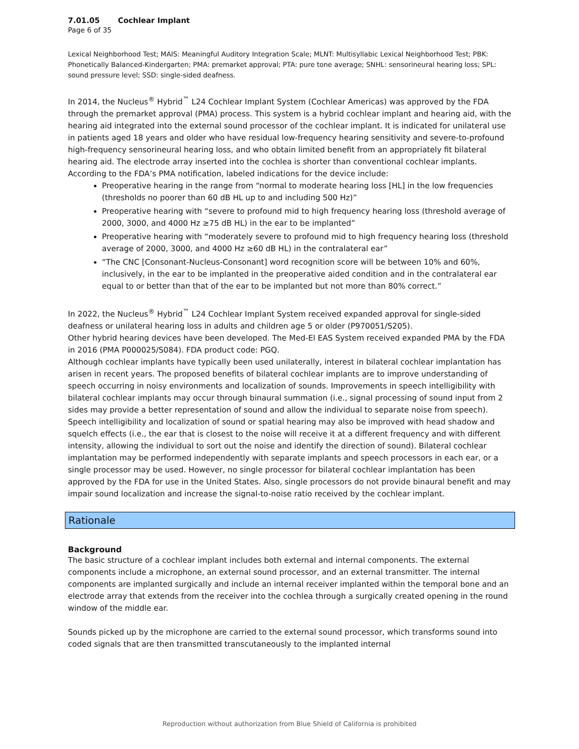7.01.05 Cochlear Implant
Page 6 of 35
Lexical Neighborhood Test; MAIS: Meaningful Auditory Integration Scale; MLNT: Multisyllabic Lexical Neighborhood Test; PBK: Phonetically Balanced-Kindergarten; PMA: premarket approval; PTA: pure tone average; SNHL: sensorineural hearing loss; SPL: sound pressure level; SSD: single-sided deafness.
In 2014, the Nucleus<sup>®</sup> Hybrid<sup>™</sup> L24 Cochlear Implant System (Cochlear Americas) was approved by the FDA through the premarket approval (PMA) process. This system is a hybrid cochlear implant and hearing aid, with the hearing aid integrated into the external sound processor of the cochlear implant. It is indicated for unilateral use in patients aged 18 years and older who have residual low-frequency hearing sensitivity and severe-to-profound high-frequency sensorineural hearing loss, and who obtain limited benefit from an appropriately fit bilateral hearing aid. The electrode array inserted into the cochlea is shorter than conventional cochlear implants. According to the FDA’s PMA notification, labeled indications for the device include:
Preoperative hearing in the range from “normal to moderate hearing loss [HL] in the low frequencies (thresholds no poorer than 60 dB HL up to and including 500 Hz)”
Preoperative hearing with “severe to profound mid to high frequency hearing loss (threshold average of 2000, 3000, and 4000 Hz ≥75 dB HL) in the ear to be implanted”
Preoperative hearing with “moderately severe to profound mid to high frequency hearing loss (threshold average of 2000, 3000, and 4000 Hz ≥60 dB HL) in the contralateral ear”
“The CNC [Consonant-Nucleus-Consonant] word recognition score will be between 10% and 60%, inclusively, in the ear to be implanted in the preoperative aided condition and in the contralateral ear equal to or better than that of the ear to be implanted but not more than 80% correct.”
In 2022, the Nucleus<sup>®</sup> Hybrid<sup>™</sup> L24 Cochlear Implant System received expanded approval for single-sided deafness or unilateral hearing loss in adults and children age 5 or older (P970051/S205).
Other hybrid hearing devices have been developed. The Med-El EAS System received expanded PMA by the FDA in 2016 (PMA P000025/S084). FDA product code: PGQ.
Although cochlear implants have typically been used unilaterally, interest in bilateral cochlear implantation has arisen in recent years. The proposed benefits of bilateral cochlear implants are to improve understanding of speech occurring in noisy environments and localization of sounds. Improvements in speech intelligibility with bilateral cochlear implants may occur through binaural summation (i.e., signal processing of sound input from 2 sides may provide a better representation of sound and allow the individual to separate noise from speech). Speech intelligibility and localization of sound or spatial hearing may also be improved with head shadow and squelch effects (i.e., the ear that is closest to the noise will receive it at a different frequency and with different intensity, allowing the individual to sort out the noise and identify the direction of sound). Bilateral cochlear implantation may be performed independently with separate implants and speech processors in each ear, or a single processor may be used. However, no single processor for bilateral cochlear implantation has been approved by the FDA for use in the United States. Also, single processors do not provide binaural benefit and may impair sound localization and increase the signal-to-noise ratio received by the cochlear implant.
Rationale
Background
The basic structure of a cochlear implant includes both external and internal components. The external components include a microphone, an external sound processor, and an external transmitter. The internal components are implanted surgically and include an internal receiver implanted within the temporal bone and an electrode array that extends from the receiver into the cochlea through a surgically created opening in the round window of the middle ear.
Sounds picked up by the microphone are carried to the external sound processor, which transforms sound into coded signals that are then transmitted transcutaneously to the implanted internal
Reproduction without authorization from Blue Shield of California is prohibited